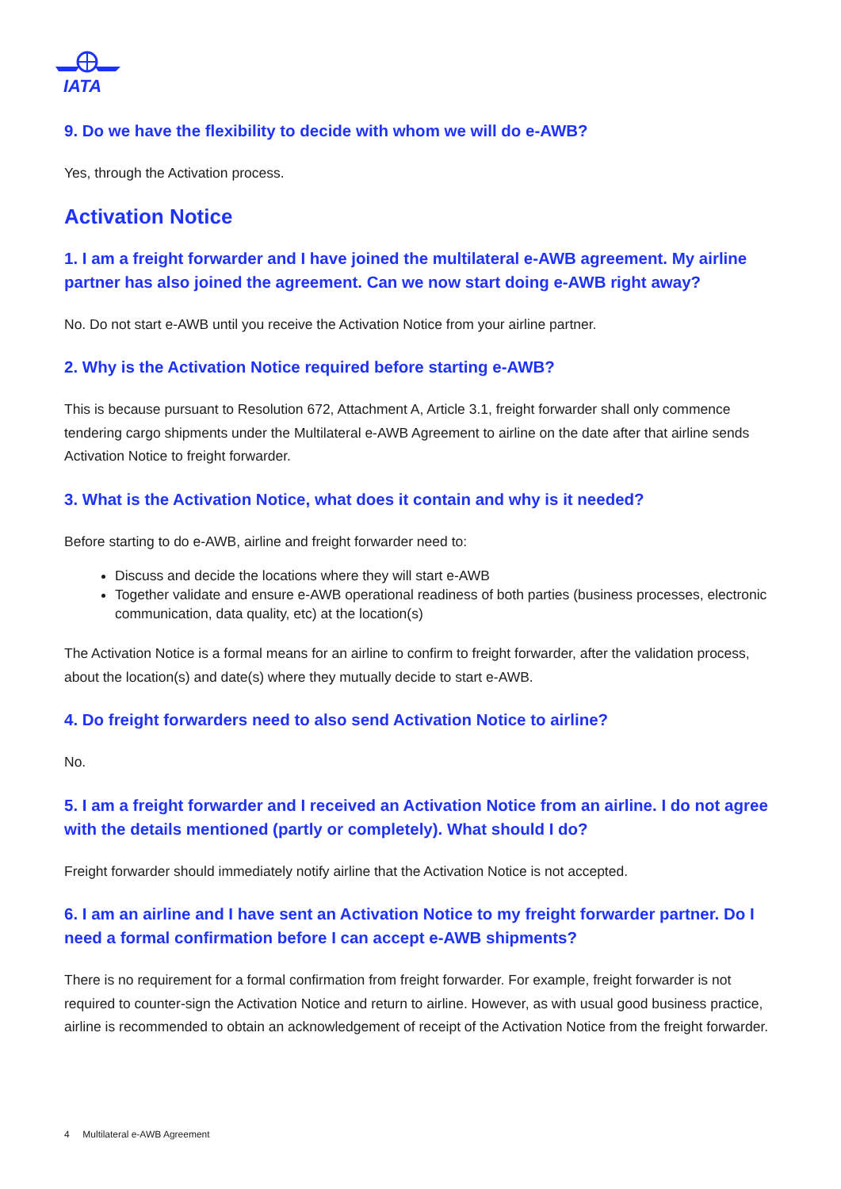IATA
9. Do we have the flexibility to decide with whom we will do e-AWB?
Yes, through the Activation process.
Activation Notice
1. I am a freight forwarder and I have joined the multilateral e-AWB agreement. My airline partner has also joined the agreement. Can we now start doing e-AWB right away?
No. Do not start e-AWB until you receive the Activation Notice from your airline partner.
2. Why is the Activation Notice required before starting e-AWB?
This is because pursuant to Resolution 672, Attachment A, Article 3.1, freight forwarder shall only commence tendering cargo shipments under the Multilateral e-AWB Agreement to airline on the date after that airline sends Activation Notice to freight forwarder.
3. What is the Activation Notice, what does it contain and why is it needed?
Before starting to do e-AWB, airline and freight forwarder need to:
Discuss and decide the locations where they will start e-AWB
Together validate and ensure e-AWB operational readiness of both parties (business processes, electronic communication, data quality, etc) at the location(s)
The Activation Notice is a formal means for an airline to confirm to freight forwarder, after the validation process, about the location(s) and date(s) where they mutually decide to start e-AWB.
4. Do freight forwarders need to also send Activation Notice to airline?
No.
5. I am a freight forwarder and I received an Activation Notice from an airline. I do not agree with the details mentioned (partly or completely). What should I do?
Freight forwarder should immediately notify airline that the Activation Notice is not accepted.
6. I am an airline and I have sent an Activation Notice to my freight forwarder partner. Do I need a formal confirmation before I can accept e-AWB shipments?
There is no requirement for a formal confirmation from freight forwarder. For example, freight forwarder is not required to counter-sign the Activation Notice and return to airline. However, as with usual good business practice, airline is recommended to obtain an acknowledgement of receipt of the Activation Notice from the freight forwarder.
4 Multilateral e-AWB Agreement